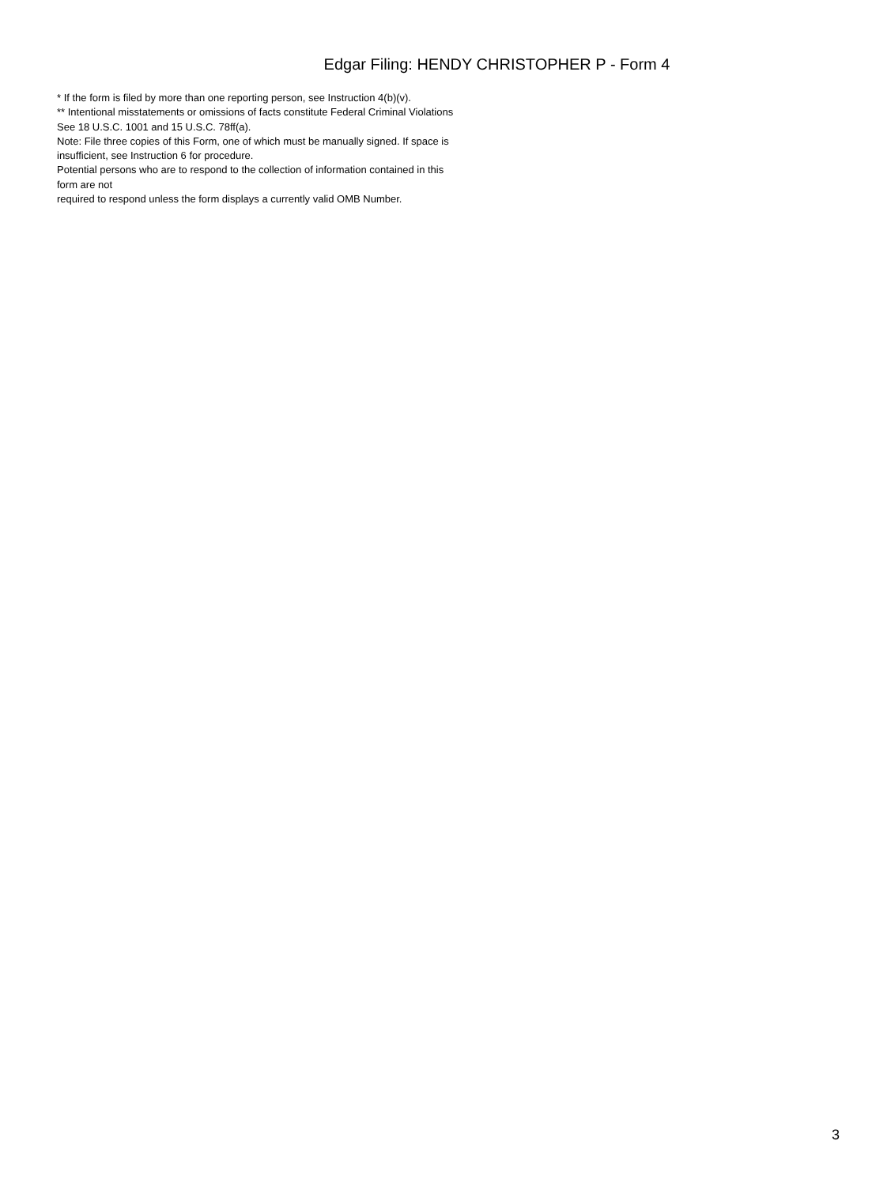Edgar Filing: HENDY CHRISTOPHER P - Form 4
* If the form is filed by more than one reporting person, see Instruction 4(b)(v).
** Intentional misstatements or omissions of facts constitute Federal Criminal Violations
See 18 U.S.C. 1001 and 15 U.S.C. 78ff(a).
Note: File three copies of this Form, one of which must be manually signed. If space is
insufficient, see Instruction 6 for procedure.
Potential persons who are to respond to the collection of information contained in this
form are not
required to respond unless the form displays a currently valid OMB Number.
3